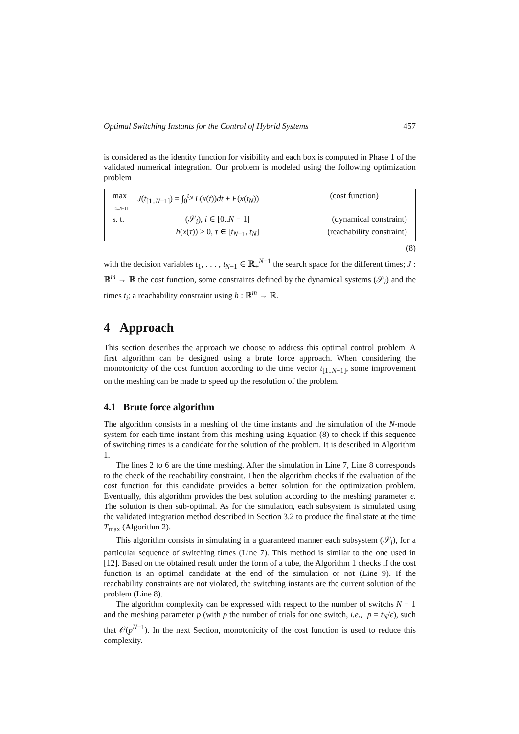Optimal Switching Instants for the Control of Hybrid Systems 457
is considered as the identity function for visibility and each box is computed in Phase 1 of the validated numerical integration. Our problem is modeled using the following optimization problem
| max t<sub>[1..N−1]</sub> | J ( t<sub>[1..N−1]</sub>) = ∫<sub>0</sub><sup>t<sub>N</sub></sup> L ( x ( t )) dt + F ( x ( t<sub>N</sub> )) | (cost function) |
| s. t. | (𝒮<sub>i</sub>), i ∈ [0.. N − 1] | (dynamical constraint) |
| | h ( x ( τ )) > 0, τ ∈ [ t<sub>N−1</sub>, t<sub>N</sub> ] | (reachability constraint) |
(8)
with the decision variables t<sub>1</sub>, . . . , t<sub>N−1</sub> ∈ ℝ<sub>+</sub><sup>N−1</sup> the search space for the different times; J : ℝ<sup>m</sup> → ℝ the cost function, some constraints defined by the dynamical systems (𝒮<sub>i</sub>) and the times t<sub>i</sub>; a reachability constraint using h : ℝ<sup>m</sup> → ℝ.
4 Approach
This section describes the approach we choose to address this optimal control problem. A first algorithm can be designed using a brute force approach. When considering the monotonicity of the cost function according to the time vector t<sub>[1..N−1]</sub>, some improvement on the meshing can be made to speed up the resolution of the problem.
4.1 Brute force algorithm
The algorithm consists in a meshing of the time instants and the simulation of the N-mode system for each time instant from this meshing using Equation (8) to check if this sequence of switching times is a candidate for the solution of the problem. It is described in Algorithm 1.
The lines 2 to 6 are the time meshing. After the simulation in Line 7, Line 8 corresponds to the check of the reachability constraint. Then the algorithm checks if the evaluation of the cost function for this candidate provides a better solution for the optimization problem. Eventually, this algorithm provides the best solution according to the meshing parameter ϵ. The solution is then sub-optimal. As for the simulation, each subsystem is simulated using the validated integration method described in Section 3.2 to produce the final state at the time T<sub>max</sub> (Algorithm 2).
This algorithm consists in simulating in a guaranteed manner each subsystem (𝒮<sub>i</sub>), for a particular sequence of switching times (Line 7). This method is similar to the one used in [12]. Based on the obtained result under the form of a tube, the Algorithm 1 checks if the cost function is an optimal candidate at the end of the simulation or not (Line 9). If the reachability constraints are not violated, the switching instants are the current solution of the problem (Line 8).
The algorithm complexity can be expressed with respect to the number of switchs N − 1 and the meshing parameter p (with p the number of trials for one switch, i.e., p = t<sub>N</sub>/ϵ), such that 𝒪(p<sup>N−1</sup>). In the next Section, monotonicity of the cost function is used to reduce this complexity.